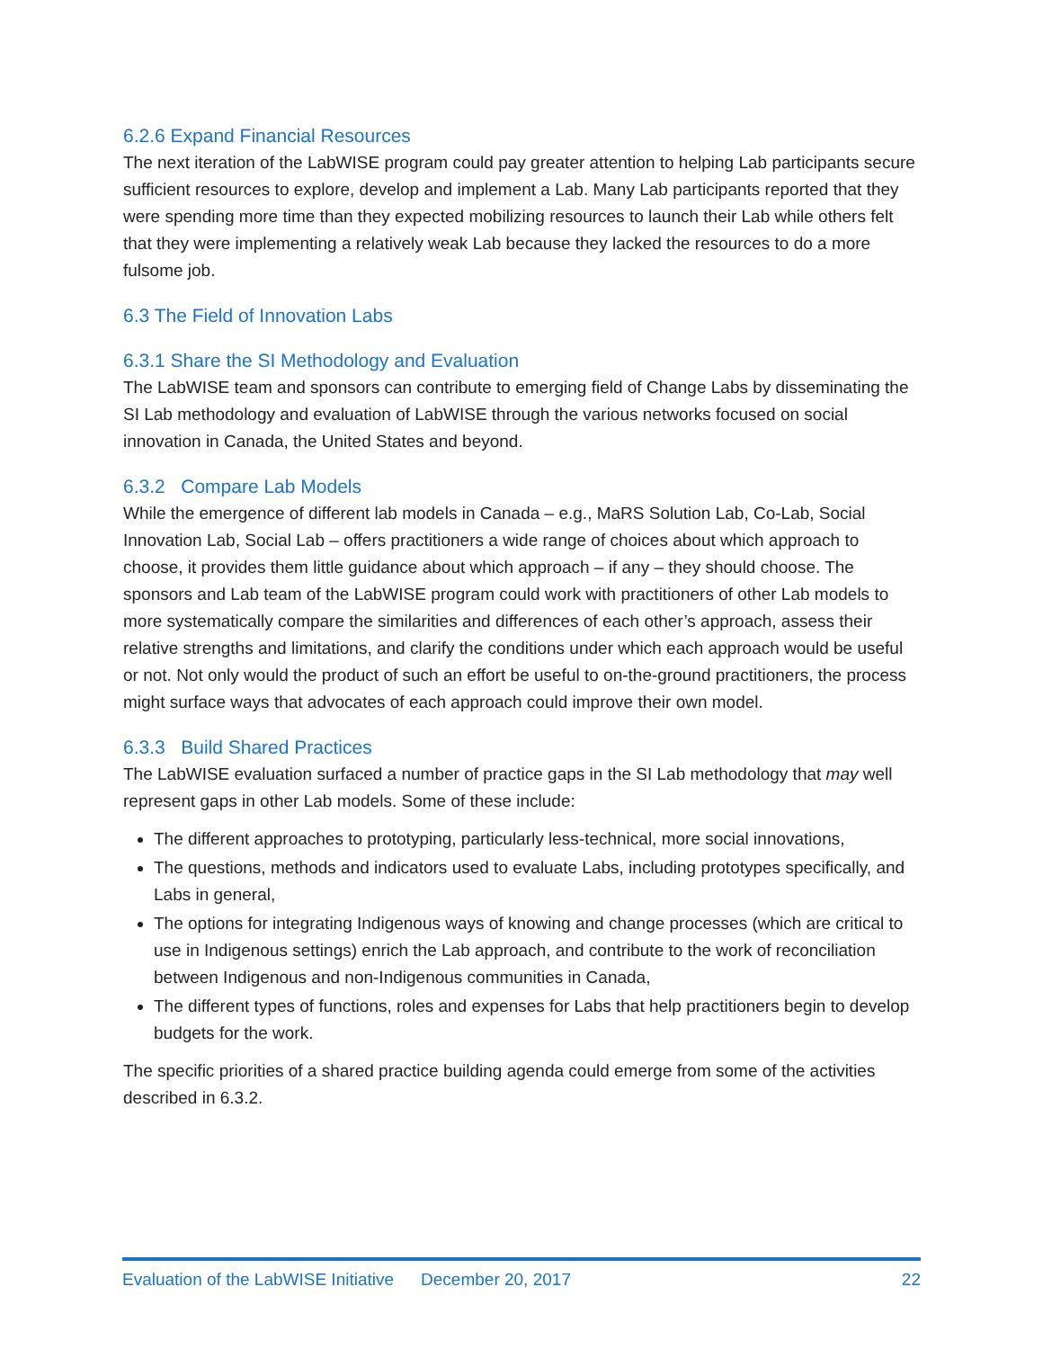6.2.6 Expand Financial Resources
The next iteration of the LabWISE program could pay greater attention to helping Lab participants secure sufficient resources to explore, develop and implement a Lab. Many Lab participants reported that they were spending more time than they expected mobilizing resources to launch their Lab while others felt that they were implementing a relatively weak Lab because they lacked the resources to do a more fulsome job.
6.3 The Field of Innovation Labs
6.3.1 Share the SI Methodology and Evaluation
The LabWISE team and sponsors can contribute to emerging field of Change Labs by disseminating the SI Lab methodology and evaluation of LabWISE through the various networks focused on social innovation in Canada, the United States and beyond.
6.3.2 Compare Lab Models
While the emergence of different lab models in Canada – e.g., MaRS Solution Lab, Co-Lab, Social Innovation Lab, Social Lab – offers practitioners a wide range of choices about which approach to choose, it provides them little guidance about which approach – if any – they should choose. The sponsors and Lab team of the LabWISE program could work with practitioners of other Lab models to more systematically compare the similarities and differences of each other’s approach, assess their relative strengths and limitations, and clarify the conditions under which each approach would be useful or not. Not only would the product of such an effort be useful to on-the-ground practitioners, the process might surface ways that advocates of each approach could improve their own model.
6.3.3 Build Shared Practices
The LabWISE evaluation surfaced a number of practice gaps in the SI Lab methodology that may well represent gaps in other Lab models. Some of these include:
The different approaches to prototyping, particularly less-technical, more social innovations,
The questions, methods and indicators used to evaluate Labs, including prototypes specifically, and Labs in general,
The options for integrating Indigenous ways of knowing and change processes (which are critical to use in Indigenous settings) enrich the Lab approach, and contribute to the work of reconciliation between Indigenous and non-Indigenous communities in Canada,
The different types of functions, roles and expenses for Labs that help practitioners begin to develop budgets for the work.
The specific priorities of a shared practice building agenda could emerge from some of the activities described in 6.3.2.
Evaluation of the LabWISE Initiative December 20, 2017 22